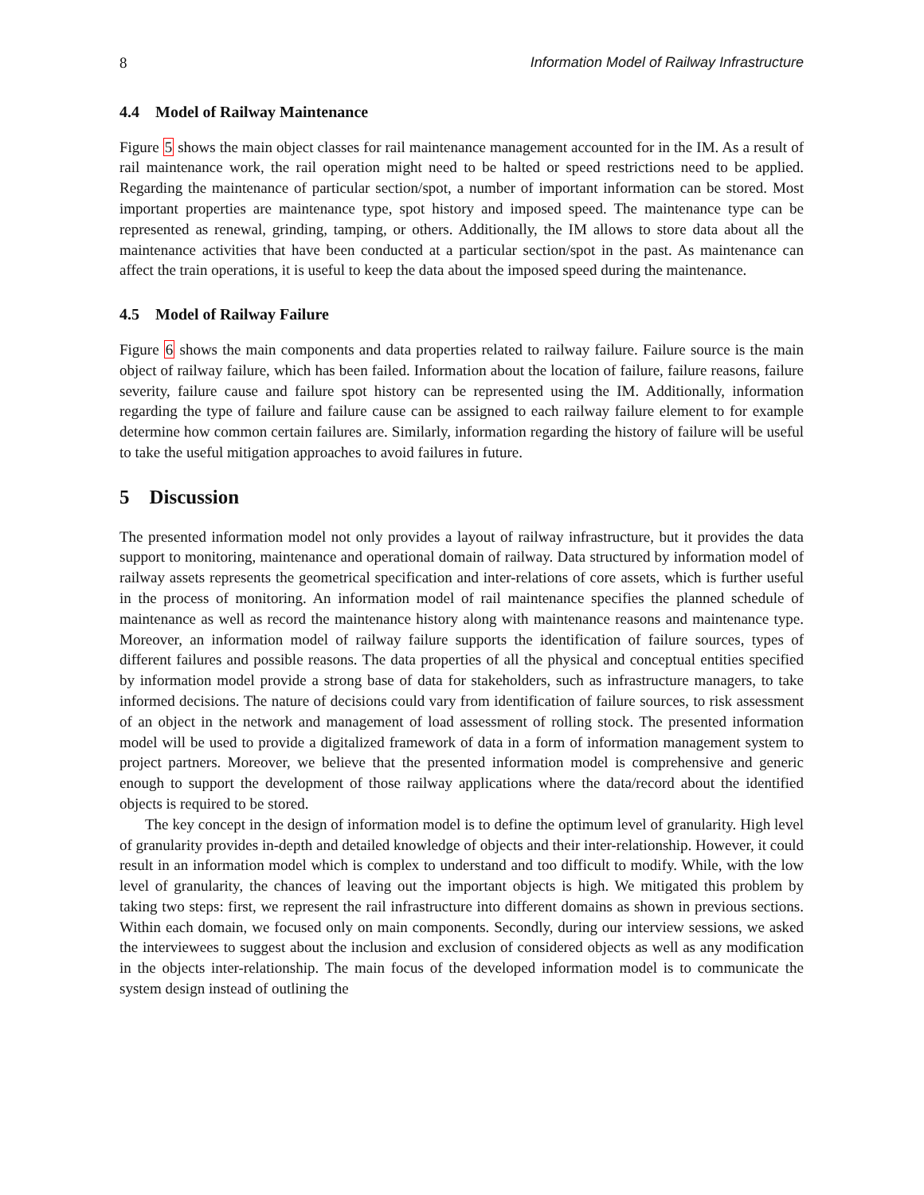8 Information Model of Railway Infrastructure
4.4 Model of Railway Maintenance
Figure 5 shows the main object classes for rail maintenance management accounted for in the IM. As a result of rail maintenance work, the rail operation might need to be halted or speed restrictions need to be applied. Regarding the maintenance of particular section/spot, a number of important information can be stored. Most important properties are maintenance type, spot history and imposed speed. The maintenance type can be represented as renewal, grinding, tamping, or others. Additionally, the IM allows to store data about all the maintenance activities that have been conducted at a particular section/spot in the past. As maintenance can affect the train operations, it is useful to keep the data about the imposed speed during the maintenance.
4.5 Model of Railway Failure
Figure 6 shows the main components and data properties related to railway failure. Failure source is the main object of railway failure, which has been failed. Information about the location of failure, failure reasons, failure severity, failure cause and failure spot history can be represented using the IM. Additionally, information regarding the type of failure and failure cause can be assigned to each railway failure element to for example determine how common certain failures are. Similarly, information regarding the history of failure will be useful to take the useful mitigation approaches to avoid failures in future.
5 Discussion
The presented information model not only provides a layout of railway infrastructure, but it provides the data support to monitoring, maintenance and operational domain of railway. Data structured by information model of railway assets represents the geometrical specification and inter-relations of core assets, which is further useful in the process of monitoring. An information model of rail maintenance specifies the planned schedule of maintenance as well as record the maintenance history along with maintenance reasons and maintenance type. Moreover, an information model of railway failure supports the identification of failure sources, types of different failures and possible reasons. The data properties of all the physical and conceptual entities specified by information model provide a strong base of data for stakeholders, such as infrastructure managers, to take informed decisions. The nature of decisions could vary from identification of failure sources, to risk assessment of an object in the network and management of load assessment of rolling stock. The presented information model will be used to provide a digitalized framework of data in a form of information management system to project partners. Moreover, we believe that the presented information model is comprehensive and generic enough to support the development of those railway applications where the data/record about the identified objects is required to be stored.
The key concept in the design of information model is to define the optimum level of granularity. High level of granularity provides in-depth and detailed knowledge of objects and their inter-relationship. However, it could result in an information model which is complex to understand and too difficult to modify. While, with the low level of granularity, the chances of leaving out the important objects is high. We mitigated this problem by taking two steps: first, we represent the rail infrastructure into different domains as shown in previous sections. Within each domain, we focused only on main components. Secondly, during our interview sessions, we asked the interviewees to suggest about the inclusion and exclusion of considered objects as well as any modification in the objects inter-relationship. The main focus of the developed information model is to communicate the system design instead of outlining the